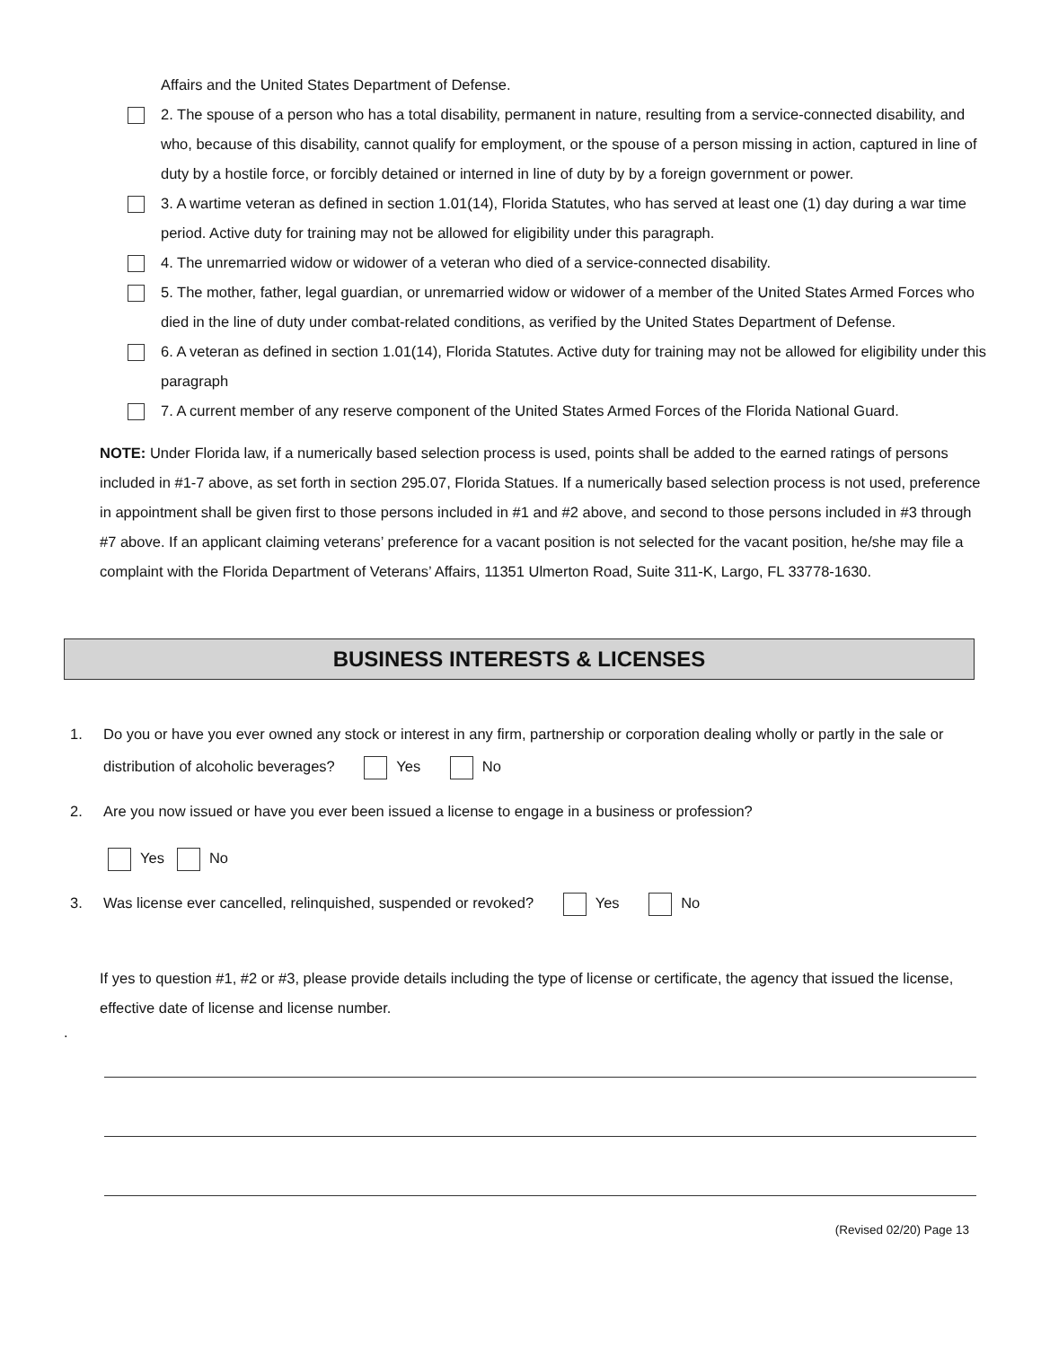Affairs and the United States Department of Defense.
2. The spouse of a person who has a total disability, permanent in nature, resulting from a service-connected disability, and who, because of this disability, cannot qualify for employment, or the spouse of a person missing in action, captured in line of duty by a hostile force, or forcibly detained or interned in line of duty by by a foreign government or power.
3. A wartime veteran as defined in section 1.01(14), Florida Statutes, who has served at least one (1) day during a war time period. Active duty for training may not be allowed for eligibility under this paragraph.
4. The unremarried widow or widower of a veteran who died of a service-connected disability.
5. The mother, father, legal guardian, or unremarried widow or widower of a member of the United States Armed Forces who died in the line of duty under combat-related conditions, as verified by the United States Department of Defense.
6. A veteran as defined in section 1.01(14), Florida Statutes. Active duty for training may not be allowed for eligibility under this paragraph
7. A current member of any reserve component of the United States Armed Forces of the Florida National Guard.
NOTE: Under Florida law, if a numerically based selection process is used, points shall be added to the earned ratings of persons included in #1-7 above, as set forth in section 295.07, Florida Statues. If a numerically based selection process is not used, preference in appointment shall be given first to those persons included in #1 and #2 above, and second to those persons included in #3 through #7 above. If an applicant claiming veterans’ preference for a vacant position is not selected for the vacant position, he/she may file a complaint with the Florida Department of Veterans’ Affairs, 11351 Ulmerton Road, Suite 311-K, Largo, FL 33778-1630.
BUSINESS INTERESTS & LICENSES
1. Do you or have you ever owned any stock or interest in any firm, partnership or corporation dealing wholly or partly in the sale or distribution of alcoholic beverages? Yes No
2. Are you now issued or have you ever been issued a license to engage in a business or profession?
Yes No
3. Was license ever cancelled, relinquished, suspended or revoked? Yes No
If yes to question #1, #2 or #3, please provide details including the type of license or certificate, the agency that issued the license, effective date of license and license number.
.
(Revised 02/20) Page 13